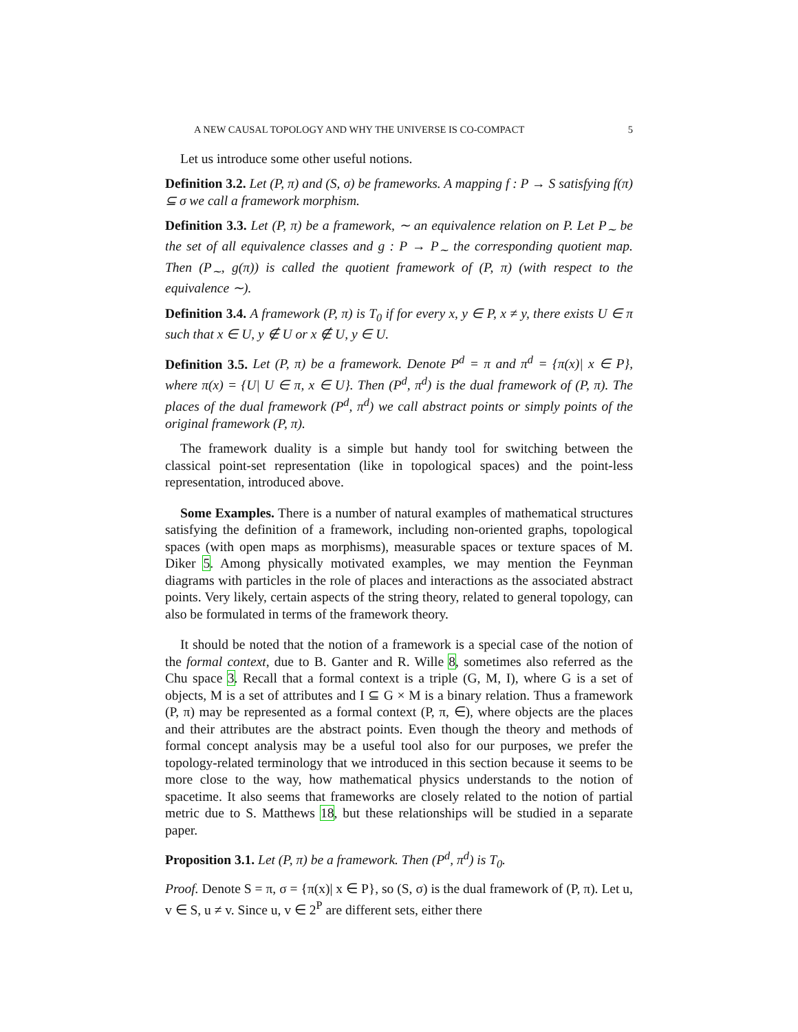A NEW CAUSAL TOPOLOGY AND WHY THE UNIVERSE IS CO-COMPACT 5
Let us introduce some other useful notions.
Definition 3.2. Let (P, π) and (S, σ) be frameworks. A mapping f : P → S satisfying f(π) ⊆ σ we call a framework morphism.
Definition 3.3. Let (P, π) be a framework, ∼ an equivalence relation on P. Let P<sub>∼</sub> be the set of all equivalence classes and g : P → P<sub>∼</sub> the corresponding quotient map. Then (P<sub>∼</sub>, g(π)) is called the quotient framework of (P, π) (with respect to the equivalence ∼).
Definition 3.4. A framework (P, π) is T<sub>0</sub> if for every x, y ∈ P, x ≠ y, there exists U ∈ π such that x ∈ U, y ∉ U or x ∉ U, y ∈ U.
Definition 3.5. Let (P, π) be a framework. Denote P<sup>d</sup> = π and π<sup>d</sup> = {π(x)| x ∈ P}, where π(x) = {U| U ∈ π, x ∈ U}. Then (P<sup>d</sup>, π<sup>d</sup>) is the dual framework of (P, π). The places of the dual framework (P<sup>d</sup>, π<sup>d</sup>) we call abstract points or simply points of the original framework (P, π).
The framework duality is a simple but handy tool for switching between the classical point-set representation (like in topological spaces) and the point-less representation, introduced above.
Some Examples. There is a number of natural examples of mathematical structures satisfying the definition of a framework, including non-oriented graphs, topological spaces (with open maps as morphisms), measurable spaces or texture spaces of M. Diker 5. Among physically motivated examples, we may mention the Feynman diagrams with particles in the role of places and interactions as the associated abstract points. Very likely, certain aspects of the string theory, related to general topology, can also be formulated in terms of the framework theory.
It should be noted that the notion of a framework is a special case of the notion of the formal context, due to B. Ganter and R. Wille 8, sometimes also referred as the Chu space 3. Recall that a formal context is a triple (G, M, I), where G is a set of objects, M is a set of attributes and I ⊆ G × M is a binary relation. Thus a framework (P, π) may be represented as a formal context (P, π, ∈), where objects are the places and their attributes are the abstract points. Even though the theory and methods of formal concept analysis may be a useful tool also for our purposes, we prefer the topology-related terminology that we introduced in this section because it seems to be more close to the way, how mathematical physics understands to the notion of spacetime. It also seems that frameworks are closely related to the notion of partial metric due to S. Matthews 18, but these relationships will be studied in a separate paper.
Proposition 3.1. Let (P, π) be a framework. Then (P<sup>d</sup>, π<sup>d</sup>) is T<sub>0</sub>.
Proof. Denote S = π, σ = {π(x)| x ∈ P}, so (S, σ) is the dual framework of (P, π). Let u, v ∈ S, u ≠ v. Since u, v ∈ 2<sup>P</sup> are different sets, either there